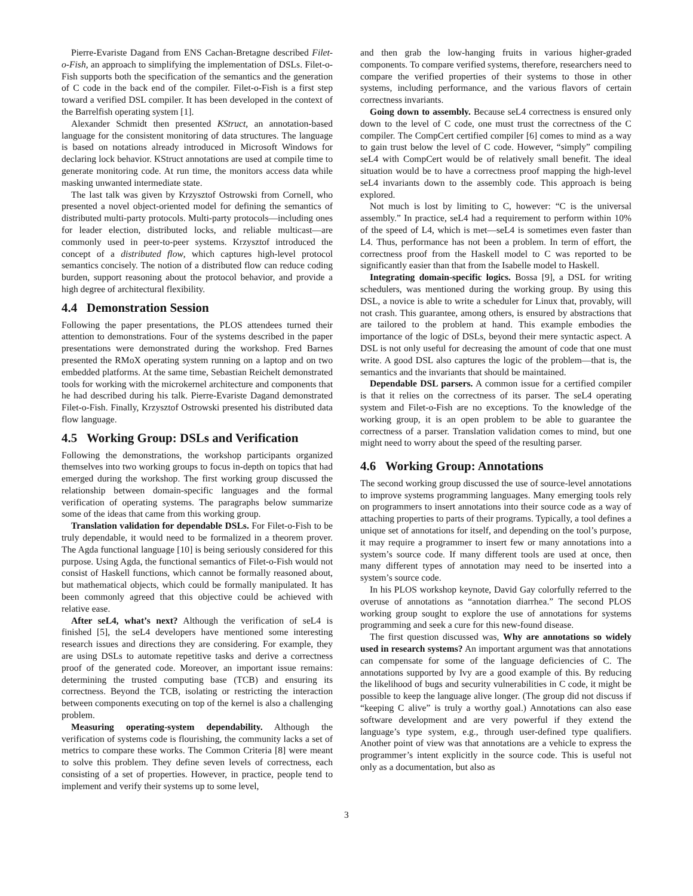Pierre-Evariste Dagand from ENS Cachan-Bretagne described Filet-o-Fish, an approach to simplifying the implementation of DSLs. Filet-o-Fish supports both the specification of the semantics and the generation of C code in the back end of the compiler. Filet-o-Fish is a first step toward a verified DSL compiler. It has been developed in the context of the Barrelfish operating system [1].
Alexander Schmidt then presented KStruct, an annotation-based language for the consistent monitoring of data structures. The language is based on notations already introduced in Microsoft Windows for declaring lock behavior. KStruct annotations are used at compile time to generate monitoring code. At run time, the monitors access data while masking unwanted intermediate state.
The last talk was given by Krzysztof Ostrowski from Cornell, who presented a novel object-oriented model for defining the semantics of distributed multi-party protocols. Multi-party protocols—including ones for leader election, distributed locks, and reliable multicast—are commonly used in peer-to-peer systems. Krzysztof introduced the concept of a distributed flow, which captures high-level protocol semantics concisely. The notion of a distributed flow can reduce coding burden, support reasoning about the protocol behavior, and provide a high degree of architectural flexibility.
4.4 Demonstration Session
Following the paper presentations, the PLOS attendees turned their attention to demonstrations. Four of the systems described in the paper presentations were demonstrated during the workshop. Fred Barnes presented the RMoX operating system running on a laptop and on two embedded platforms. At the same time, Sebastian Reichelt demonstrated tools for working with the microkernel architecture and components that he had described during his talk. Pierre-Evariste Dagand demonstrated Filet-o-Fish. Finally, Krzysztof Ostrowski presented his distributed data flow language.
4.5 Working Group: DSLs and Verification
Following the demonstrations, the workshop participants organized themselves into two working groups to focus in-depth on topics that had emerged during the workshop. The first working group discussed the relationship between domain-specific languages and the formal verification of operating systems. The paragraphs below summarize some of the ideas that came from this working group.
Translation validation for dependable DSLs. For Filet-o-Fish to be truly dependable, it would need to be formalized in a theorem prover. The Agda functional language [10] is being seriously considered for this purpose. Using Agda, the functional semantics of Filet-o-Fish would not consist of Haskell functions, which cannot be formally reasoned about, but mathematical objects, which could be formally manipulated. It has been commonly agreed that this objective could be achieved with relative ease.
After seL4, what’s next? Although the verification of seL4 is finished [5], the seL4 developers have mentioned some interesting research issues and directions they are considering. For example, they are using DSLs to automate repetitive tasks and derive a correctness proof of the generated code. Moreover, an important issue remains: determining the trusted computing base (TCB) and ensuring its correctness. Beyond the TCB, isolating or restricting the interaction between components executing on top of the kernel is also a challenging problem.
Measuring operating-system dependability. Although the verification of systems code is flourishing, the community lacks a set of metrics to compare these works. The Common Criteria [8] were meant to solve this problem. They define seven levels of correctness, each consisting of a set of properties. However, in practice, people tend to implement and verify their systems up to some level,
and then grab the low-hanging fruits in various higher-graded components. To compare verified systems, therefore, researchers need to compare the verified properties of their systems to those in other systems, including performance, and the various flavors of certain correctness invariants.
Going down to assembly. Because seL4 correctness is ensured only down to the level of C code, one must trust the correctness of the C compiler. The CompCert certified compiler [6] comes to mind as a way to gain trust below the level of C code. However, “simply” compiling seL4 with CompCert would be of relatively small benefit. The ideal situation would be to have a correctness proof mapping the high-level seL4 invariants down to the assembly code. This approach is being explored.
Not much is lost by limiting to C, however: “C is the universal assembly.” In practice, seL4 had a requirement to perform within 10% of the speed of L4, which is met—seL4 is sometimes even faster than L4. Thus, performance has not been a problem. In term of effort, the correctness proof from the Haskell model to C was reported to be significantly easier than that from the Isabelle model to Haskell.
Integrating domain-specific logics. Bossa [9], a DSL for writing schedulers, was mentioned during the working group. By using this DSL, a novice is able to write a scheduler for Linux that, provably, will not crash. This guarantee, among others, is ensured by abstractions that are tailored to the problem at hand. This example embodies the importance of the logic of DSLs, beyond their mere syntactic aspect. A DSL is not only useful for decreasing the amount of code that one must write. A good DSL also captures the logic of the problem—that is, the semantics and the invariants that should be maintained.
Dependable DSL parsers. A common issue for a certified compiler is that it relies on the correctness of its parser. The seL4 operating system and Filet-o-Fish are no exceptions. To the knowledge of the working group, it is an open problem to be able to guarantee the correctness of a parser. Translation validation comes to mind, but one might need to worry about the speed of the resulting parser.
4.6 Working Group: Annotations
The second working group discussed the use of source-level annotations to improve systems programming languages. Many emerging tools rely on programmers to insert annotations into their source code as a way of attaching properties to parts of their programs. Typically, a tool defines a unique set of annotations for itself, and depending on the tool’s purpose, it may require a programmer to insert few or many annotations into a system’s source code. If many different tools are used at once, then many different types of annotation may need to be inserted into a system’s source code.
In his PLOS workshop keynote, David Gay colorfully referred to the overuse of annotations as “annotation diarrhea.” The second PLOS working group sought to explore the use of annotations for systems programming and seek a cure for this new-found disease.
The first question discussed was, Why are annotations so widely used in research systems? An important argument was that annotations can compensate for some of the language deficiencies of C. The annotations supported by Ivy are a good example of this. By reducing the likelihood of bugs and security vulnerabilities in C code, it might be possible to keep the language alive longer. (The group did not discuss if “keeping C alive” is truly a worthy goal.) Annotations can also ease software development and are very powerful if they extend the language’s type system, e.g., through user-defined type qualifiers. Another point of view was that annotations are a vehicle to express the programmer’s intent explicitly in the source code. This is useful not only as a documentation, but also as
3